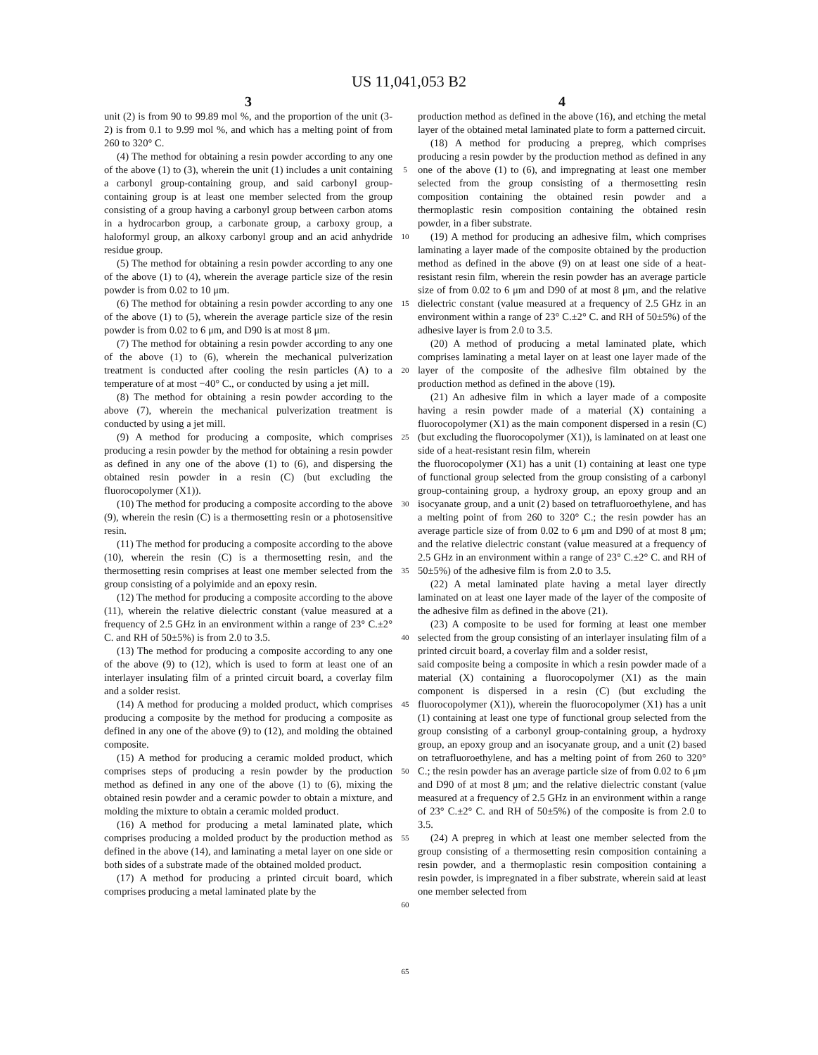US 11,041,053 B2
3 4
unit (2) is from 90 to 99.89 mol %, and the proportion of the unit (3-2) is from 0.1 to 9.99 mol %, and which has a melting point of from 260 to 320° C.
(4) The method for obtaining a resin powder according to any one of the above (1) to (3), wherein the unit (1) includes a unit containing a carbonyl group-containing group, and said carbonyl group-containing group is at least one member selected from the group consisting of a group having a carbonyl group between carbon atoms in a hydrocarbon group, a carbonate group, a carboxy group, a haloformyl group, an alkoxy carbonyl group and an acid anhydride residue group.
(5) The method for obtaining a resin powder according to any one of the above (1) to (4), wherein the average particle size of the resin powder is from 0.02 to 10 μm.
(6) The method for obtaining a resin powder according to any one of the above (1) to (5), wherein the average particle size of the resin powder is from 0.02 to 6 μm, and D90 is at most 8 μm.
(7) The method for obtaining a resin powder according to any one of the above (1) to (6), wherein the mechanical pulverization treatment is conducted after cooling the resin particles (A) to a temperature of at most −40° C., or conducted by using a jet mill.
(8) The method for obtaining a resin powder according to the above (7), wherein the mechanical pulverization treatment is conducted by using a jet mill.
(9) A method for producing a composite, which comprises producing a resin powder by the method for obtaining a resin powder as defined in any one of the above (1) to (6), and dispersing the obtained resin powder in a resin (C) (but excluding the fluorocopolymer (X1)).
(10) The method for producing a composite according to the above (9), wherein the resin (C) is a thermosetting resin or a photosensitive resin.
(11) The method for producing a composite according to the above (10), wherein the resin (C) is a thermosetting resin, and the thermosetting resin comprises at least one member selected from the group consisting of a polyimide and an epoxy resin.
(12) The method for producing a composite according to the above (11), wherein the relative dielectric constant (value measured at a frequency of 2.5 GHz in an environment within a range of 23° C.±2° C. and RH of 50±5%) is from 2.0 to 3.5.
(13) The method for producing a composite according to any one of the above (9) to (12), which is used to form at least one of an interlayer insulating film of a printed circuit board, a coverlay film and a solder resist.
(14) A method for producing a molded product, which comprises producing a composite by the method for producing a composite as defined in any one of the above (9) to (12), and molding the obtained composite.
(15) A method for producing a ceramic molded product, which comprises steps of producing a resin powder by the production method as defined in any one of the above (1) to (6), mixing the obtained resin powder and a ceramic powder to obtain a mixture, and molding the mixture to obtain a ceramic molded product.
(16) A method for producing a metal laminated plate, which comprises producing a molded product by the production method as defined in the above (14), and laminating a metal layer on one side or both sides of a substrate made of the obtained molded product.
(17) A method for producing a printed circuit board, which comprises producing a metal laminated plate by the
5
10
15
20
25
30
35
40
45
50
55
60
65
production method as defined in the above (16), and etching the metal layer of the obtained metal laminated plate to form a patterned circuit.
(18) A method for producing a prepreg, which comprises producing a resin powder by the production method as defined in any one of the above (1) to (6), and impregnating at least one member selected from the group consisting of a thermosetting resin composition containing the obtained resin powder and a thermoplastic resin composition containing the obtained resin powder, in a fiber substrate.
(19) A method for producing an adhesive film, which comprises laminating a layer made of the composite obtained by the production method as defined in the above (9) on at least one side of a heat-resistant resin film, wherein the resin powder has an average particle size of from 0.02 to 6 μm and D90 of at most 8 μm, and the relative dielectric constant (value measured at a frequency of 2.5 GHz in an environment within a range of 23° C.±2° C. and RH of 50±5%) of the adhesive layer is from 2.0 to 3.5.
(20) A method of producing a metal laminated plate, which comprises laminating a metal layer on at least one layer made of the layer of the composite of the adhesive film obtained by the production method as defined in the above (19).
(21) An adhesive film in which a layer made of a composite having a resin powder made of a material (X) containing a fluorocopolymer (X1) as the main component dispersed in a resin (C) (but excluding the fluorocopolymer (X1)), is laminated on at least one side of a heat-resistant resin film, wherein
the fluorocopolymer (X1) has a unit (1) containing at least one type of functional group selected from the group consisting of a carbonyl group-containing group, a hydroxy group, an epoxy group and an isocyanate group, and a unit (2) based on tetrafluoroethylene, and has a melting point of from 260 to 320° C.; the resin powder has an average particle size of from 0.02 to 6 μm and D90 of at most 8 μm; and the relative dielectric constant (value measured at a frequency of 2.5 GHz in an environment within a range of 23° C.±2° C. and RH of 50±5%) of the adhesive film is from 2.0 to 3.5.
(22) A metal laminated plate having a metal layer directly laminated on at least one layer made of the layer of the composite of the adhesive film as defined in the above (21).
(23) A composite to be used for forming at least one member selected from the group consisting of an interlayer insulating film of a printed circuit board, a coverlay film and a solder resist,
said composite being a composite in which a resin powder made of a material (X) containing a fluorocopolymer (X1) as the main component is dispersed in a resin (C) (but excluding the fluorocopolymer (X1)), wherein the fluorocopolymer (X1) has a unit (1) containing at least one type of functional group selected from the group consisting of a carbonyl group-containing group, a hydroxy group, an epoxy group and an isocyanate group, and a unit (2) based on tetrafluoroethylene, and has a melting point of from 260 to 320° C.; the resin powder has an average particle size of from 0.02 to 6 μm and D90 of at most 8 μm; and the relative dielectric constant (value measured at a frequency of 2.5 GHz in an environment within a range of 23° C.±2° C. and RH of 50±5%) of the composite is from 2.0 to 3.5.
(24) A prepreg in which at least one member selected from the group consisting of a thermosetting resin composition containing a resin powder, and a thermoplastic resin composition containing a resin powder, is impregnated in a fiber substrate, wherein said at least one member selected from